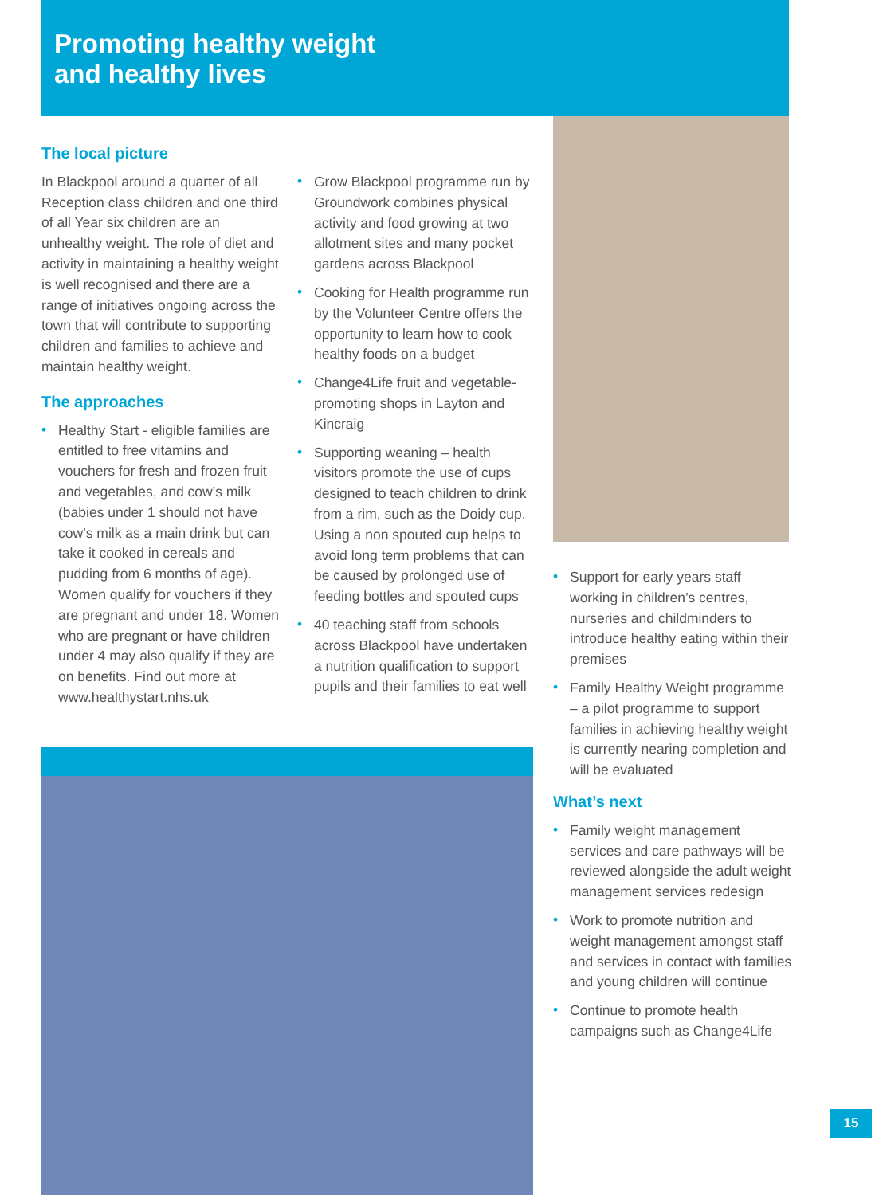Promoting healthy weight
and healthy lives
The local picture
In Blackpool around a quarter of all Reception class children and one third of all Year six children are an unhealthy weight. The role of diet and activity in maintaining a healthy weight is well recognised and there are a range of initiatives ongoing across the town that will contribute to supporting children and families to achieve and maintain healthy weight.
The approaches
• Healthy Start - eligible families are entitled to free vitamins and vouchers for fresh and frozen fruit and vegetables, and cow’s milk (babies under 1 should not have cow’s milk as a main drink but can take it cooked in cereals and pudding from 6 months of age). Women qualify for vouchers if they are pregnant and under 18. Women who are pregnant or have children under 4 may also qualify if they are on benefits. Find out more at www.healthystart.nhs.uk
• Grow Blackpool programme run by Groundwork combines physical activity and food growing at two allotment sites and many pocket gardens across Blackpool
• Cooking for Health programme run by the Volunteer Centre offers the opportunity to learn how to cook healthy foods on a budget
• Change4Life fruit and vegetable-promoting shops in Layton and Kincraig
• Supporting weaning – health visitors promote the use of cups designed to teach children to drink from a rim, such as the Doidy cup. Using a non spouted cup helps to avoid long term problems that can be caused by prolonged use of feeding bottles and spouted cups
• 40 teaching staff from schools across Blackpool have undertaken a nutrition qualification to support pupils and their families to eat well
• Support for early years staff working in children’s centres, nurseries and childminders to introduce healthy eating within their premises
• Family Healthy Weight programme – a pilot programme to support families in achieving healthy weight is currently nearing completion and will be evaluated
What’s next
• Family weight management services and care pathways will be reviewed alongside the adult weight management services redesign
• Work to promote nutrition and weight management amongst staff and services in contact with families and young children will continue
• Continue to promote health campaigns such as Change4Life
15